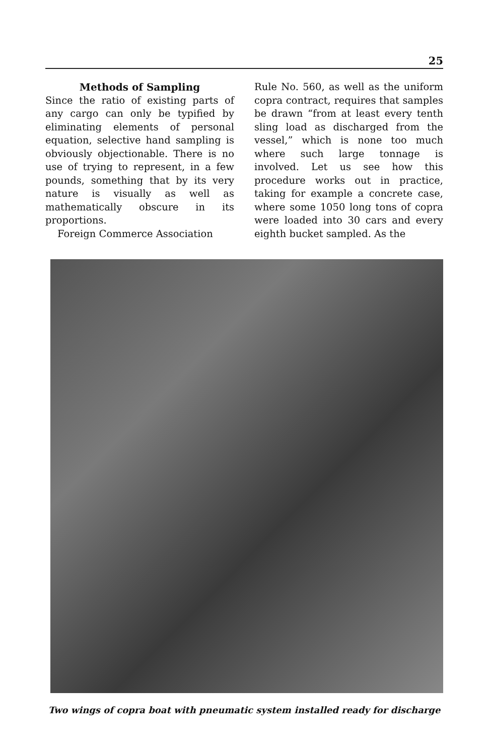25
Methods of Sampling
Since the ratio of existing parts of any cargo can only be typified by eliminating elements of personal equation, selective hand sampling is obviously objectionable. There is no use of trying to represent, in a few pounds, something that by its very nature is visually as well as mathematically obscure in its proportions.
Foreign Commerce Association
Rule No. 560, as well as the uniform copra contract, requires that samples be drawn “from at least every tenth sling load as discharged from the vessel,” which is none too much where such large tonnage is involved. Let us see how this procedure works out in practice, taking for example a concrete case, where some 1050 long tons of copra were loaded into 30 cars and every eighth bucket sampled. As the
Two wings of copra boat with pneumatic system installed ready for discharge